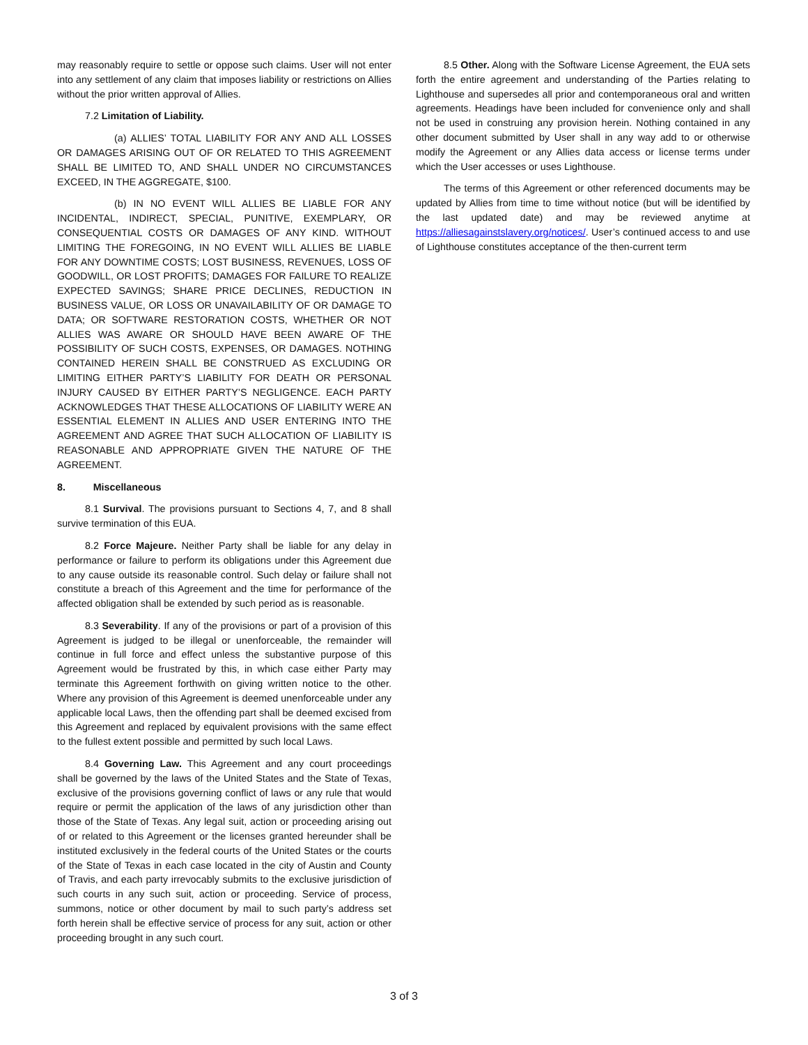may reasonably require to settle or oppose such claims. User will not enter into any settlement of any claim that imposes liability or restrictions on Allies without the prior written approval of Allies.
7.2 Limitation of Liability.
(a) ALLIES’ TOTAL LIABILITY FOR ANY AND ALL LOSSES OR DAMAGES ARISING OUT OF OR RELATED TO THIS AGREEMENT SHALL BE LIMITED TO, AND SHALL UNDER NO CIRCUMSTANCES EXCEED, IN THE AGGREGATE, $100.
(b) IN NO EVENT WILL ALLIES BE LIABLE FOR ANY INCIDENTAL, INDIRECT, SPECIAL, PUNITIVE, EXEMPLARY, OR CONSEQUENTIAL COSTS OR DAMAGES OF ANY KIND. WITHOUT LIMITING THE FOREGOING, IN NO EVENT WILL ALLIES BE LIABLE FOR ANY DOWNTIME COSTS; LOST BUSINESS, REVENUES, LOSS OF GOODWILL, OR LOST PROFITS; DAMAGES FOR FAILURE TO REALIZE EXPECTED SAVINGS; SHARE PRICE DECLINES, REDUCTION IN BUSINESS VALUE, OR LOSS OR UNAVAILABILITY OF OR DAMAGE TO DATA; OR SOFTWARE RESTORATION COSTS, WHETHER OR NOT ALLIES WAS AWARE OR SHOULD HAVE BEEN AWARE OF THE POSSIBILITY OF SUCH COSTS, EXPENSES, OR DAMAGES. NOTHING CONTAINED HEREIN SHALL BE CONSTRUED AS EXCLUDING OR LIMITING EITHER PARTY’S LIABILITY FOR DEATH OR PERSONAL INJURY CAUSED BY EITHER PARTY’S NEGLIGENCE. EACH PARTY ACKNOWLEDGES THAT THESE ALLOCATIONS OF LIABILITY WERE AN ESSENTIAL ELEMENT IN ALLIES AND USER ENTERING INTO THE AGREEMENT AND AGREE THAT SUCH ALLOCATION OF LIABILITY IS REASONABLE AND APPROPRIATE GIVEN THE NATURE OF THE AGREEMENT.
8. Miscellaneous
8.1 Survival. The provisions pursuant to Sections 4, 7, and 8 shall survive termination of this EUA.
8.2 Force Majeure. Neither Party shall be liable for any delay in performance or failure to perform its obligations under this Agreement due to any cause outside its reasonable control. Such delay or failure shall not constitute a breach of this Agreement and the time for performance of the affected obligation shall be extended by such period as is reasonable.
8.3 Severability. If any of the provisions or part of a provision of this Agreement is judged to be illegal or unenforceable, the remainder will continue in full force and effect unless the substantive purpose of this Agreement would be frustrated by this, in which case either Party may terminate this Agreement forthwith on giving written notice to the other. Where any provision of this Agreement is deemed unenforceable under any applicable local Laws, then the offending part shall be deemed excised from this Agreement and replaced by equivalent provisions with the same effect to the fullest extent possible and permitted by such local Laws.
8.4 Governing Law. This Agreement and any court proceedings shall be governed by the laws of the United States and the State of Texas, exclusive of the provisions governing conflict of laws or any rule that would require or permit the application of the laws of any jurisdiction other than those of the State of Texas. Any legal suit, action or proceeding arising out of or related to this Agreement or the licenses granted hereunder shall be instituted exclusively in the federal courts of the United States or the courts of the State of Texas in each case located in the city of Austin and County of Travis, and each party irrevocably submits to the exclusive jurisdiction of such courts in any such suit, action or proceeding. Service of process, summons, notice or other document by mail to such party’s address set forth herein shall be effective service of process for any suit, action or other proceeding brought in any such court.
8.5 Other. Along with the Software License Agreement, the EUA sets forth the entire agreement and understanding of the Parties relating to Lighthouse and supersedes all prior and contemporaneous oral and written agreements. Headings have been included for convenience only and shall not be used in construing any provision herein. Nothing contained in any other document submitted by User shall in any way add to or otherwise modify the Agreement or any Allies data access or license terms under which the User accesses or uses Lighthouse.
The terms of this Agreement or other referenced documents may be updated by Allies from time to time without notice (but will be identified by the last updated date) and may be reviewed anytime at https://alliesagainstslavery.org/notices/. User’s continued access to and use of Lighthouse constitutes acceptance of the then-current term
3 of 3